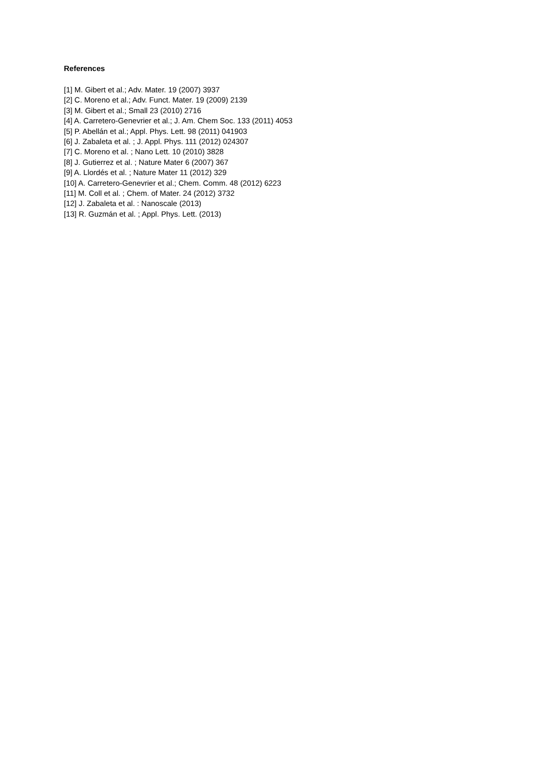References
[1] M. Gibert et al.; Adv. Mater. 19 (2007) 3937
[2] C. Moreno et al.; Adv. Funct. Mater. 19 (2009) 2139
[3] M. Gibert et al.; Small 23 (2010) 2716
[4] A. Carretero-Genevrier et al.; J. Am. Chem Soc. 133 (2011) 4053
[5] P. Abellán et al.; Appl. Phys. Lett. 98 (2011) 041903
[6] J. Zabaleta et al. ; J. Appl. Phys. 111 (2012) 024307
[7] C. Moreno et al. ; Nano Lett. 10 (2010) 3828
[8] J. Gutierrez et al. ; Nature Mater 6 (2007) 367
[9] A. Llordés et al. ; Nature Mater 11 (2012) 329
[10] A. Carretero-Genevrier et al.; Chem. Comm. 48 (2012) 6223
[11] M. Coll et al. ; Chem. of Mater. 24 (2012) 3732
[12] J. Zabaleta et al. : Nanoscale (2013)
[13] R. Guzmán et al. ; Appl. Phys. Lett. (2013)